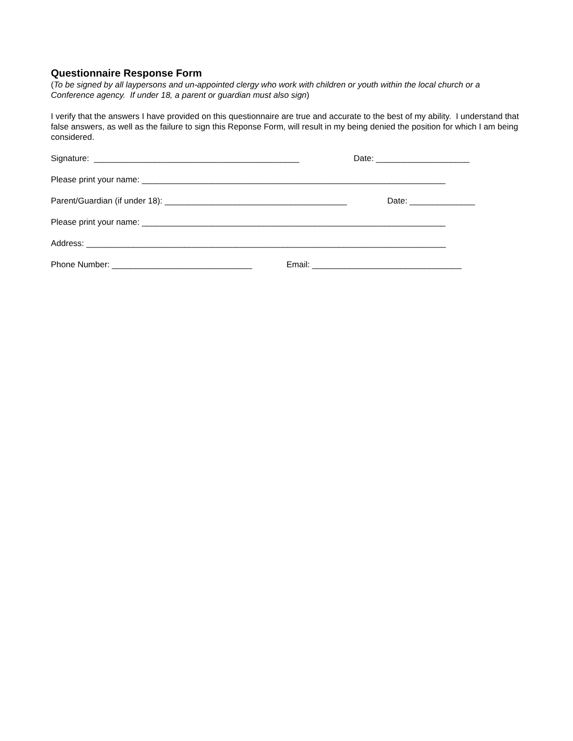Questionnaire Response Form
(To be signed by all laypersons and un-appointed clergy who work with children or youth within the local church or a Conference agency. If under 18, a parent or guardian must also sign)
I verify that the answers I have provided on this questionnaire are true and accurate to the best of my ability. I understand that false answers, as well as the failure to sign this Reponse Form, will result in my being denied the position for which I am being considered.
Signature: ____________________________________________ Date: ____________________
Please print your name: _________________________________________________________________
Parent/Guardian (if under 18): _______________________________________ Date: ______________
Please print your name: _________________________________________________________________
Address: _____________________________________________________________________________
Phone Number: ______________________________ Email: ________________________________